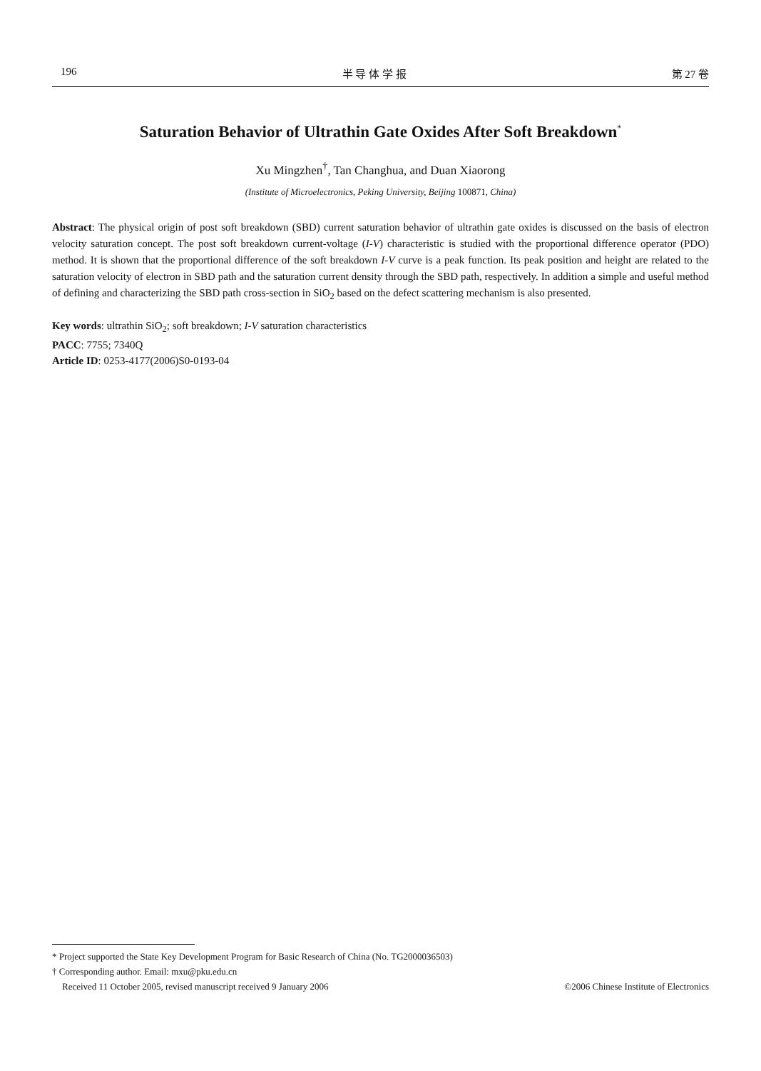196 半 导 体 学 报 第 27 卷
Saturation Behavior of Ultrathin Gate Oxides After Soft Breakdown<sup>*</sup>
Xu Mingzhen<sup>†</sup>, Tan Changhua, and Duan Xiaorong
(Institute of Microelectronics, Peking University, Beijing 100871, China)
Abstract: The physical origin of post soft breakdown (SBD) current saturation behavior of ultrathin gate oxides is discussed on the basis of electron velocity saturation concept. The post soft breakdown current-voltage (I-V) characteristic is studied with the proportional difference operator (PDO) method. It is shown that the proportional difference of the soft breakdown I-V curve is a peak function. Its peak position and height are related to the saturation velocity of electron in SBD path and the saturation current density through the SBD path, respectively. In addition a simple and useful method of defining and characterizing the SBD path cross-section in SiO<sub>2</sub> based on the defect scattering mechanism is also presented.
Key words: ultrathin SiO<sub>2</sub>; soft breakdown; I-V saturation characteristics
PACC: 7755; 7340Q
Article ID: 0253-4177(2006)S0-0193-04
* Project supported the State Key Development Program for Basic Research of China (No. TG2000036503)
† Corresponding author. Email: mxu@pku.edu.cn
Received 11 October 2005, revised manuscript received 9 January 2006 ©2006 Chinese Institute of Electronics